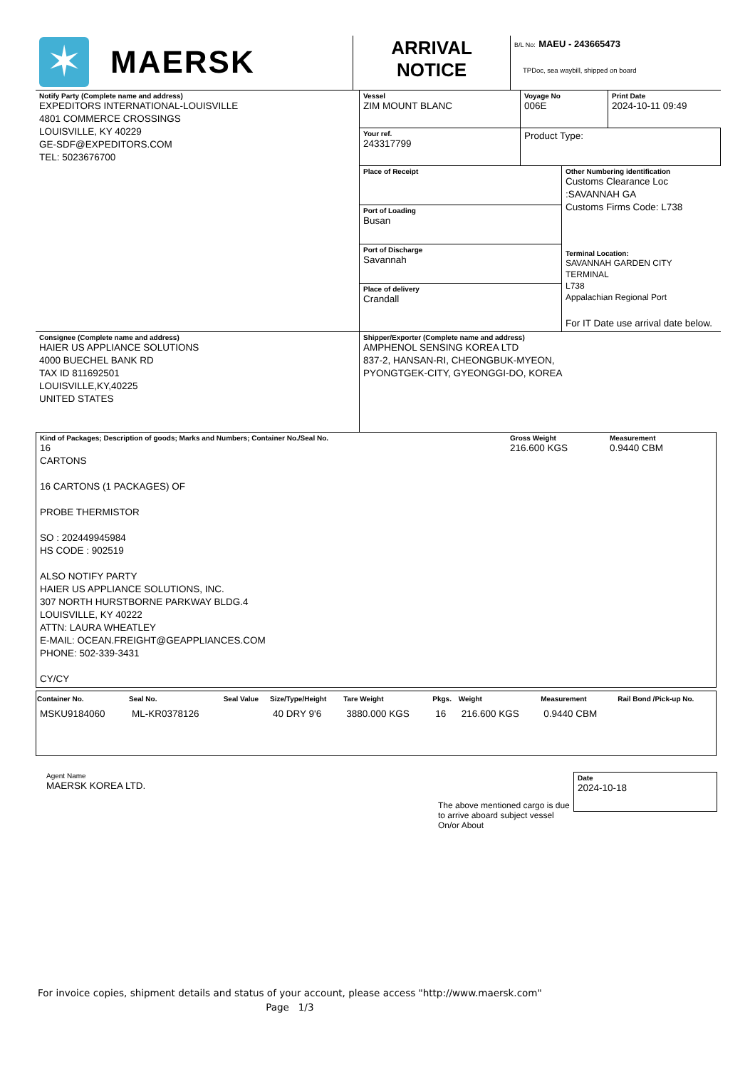| ✶ MAERSK | ARRIVAL NOTICE | B/L No: MAEU - 243665473 TPDoc, sea waybill, shipped on board |
Notify Party (Complete name and address)
EXPEDITORS INTERNATIONAL-LOUISVILLE
4801 COMMERCE CROSSINGS
LOUISVILLE, KY 40229
GE-SDF@EXPEDITORS.COM
TEL: 5023676700
| Vessel ZIM MOUNT BLANC | Voyage No 006E | Print Date 2024-10-11 09:49 |
| Your ref. 243317799 | Product Type: | |
Place of Receipt
Port of Loading
Busan
Port of Discharge
Savannah
Place of delivery
Crandall
Other Numbering identification
Customs Clearance Loc :SAVANNAH GA
Customs Firms Code: L738
Terminal Location:
SAVANNAH GARDEN CITY TERMINAL
L738
Appalachian Regional Port
For IT Date use arrival date below.
Consignee (Complete name and address)
HAIER US APPLIANCE SOLUTIONS
4000 BUECHEL BANK RD
TAX ID 811692501
LOUISVILLE,KY,40225
UNITED STATES
Shipper/Exporter (Complete name and address)
AMPHENOL SENSING KOREA LTD
837-2, HANSAN-RI, CHEONGBUK-MYEON,
PYONGTGEK-CITY, GYEONGGI-DO, KOREA
| Kind of Packages; Description of goods; Marks and Numbers; Container No./Seal No. 16 CARTONS 16 CARTONS (1 PACKAGES) OF PROBE THERMISTOR SO : 202449945984 HS CODE : 902519 ALSO NOTIFY PARTY HAIER US APPLIANCE SOLUTIONS, INC. 307 NORTH HURSTBORNE PARKWAY BLDG.4 LOUISVILLE, KY 40222 ATTN: LAURA WHEATLEY E-MAIL: OCEAN.FREIGHT@GEAPPLIANCES.COM PHONE: 502-339-3431 CY/CY | Gross Weight 216.600 KGS | Measurement 0.9440 CBM |
| Container No. | Seal No. | Seal Value | Size/Type/Height | Tare Weight | Pkgs. | Weight | Measurement | Rail Bond /Pick-up No. |
| --- | --- | --- | --- | --- | --- | --- | --- | --- |
| MSKU9184060 | ML-KR0378126 | | 40 DRY 9'6 | 3880.000 KGS | 16 | 216.600 KGS | 0.9440 CBM | |
Agent Name
MAERSK KOREA LTD.
The above mentioned cargo is due to arrive aboard subject vessel On/or About
Date
2024-10-18
For invoice copies, shipment details and status of your account, please access "http://www.maersk.com"
Page 1/3